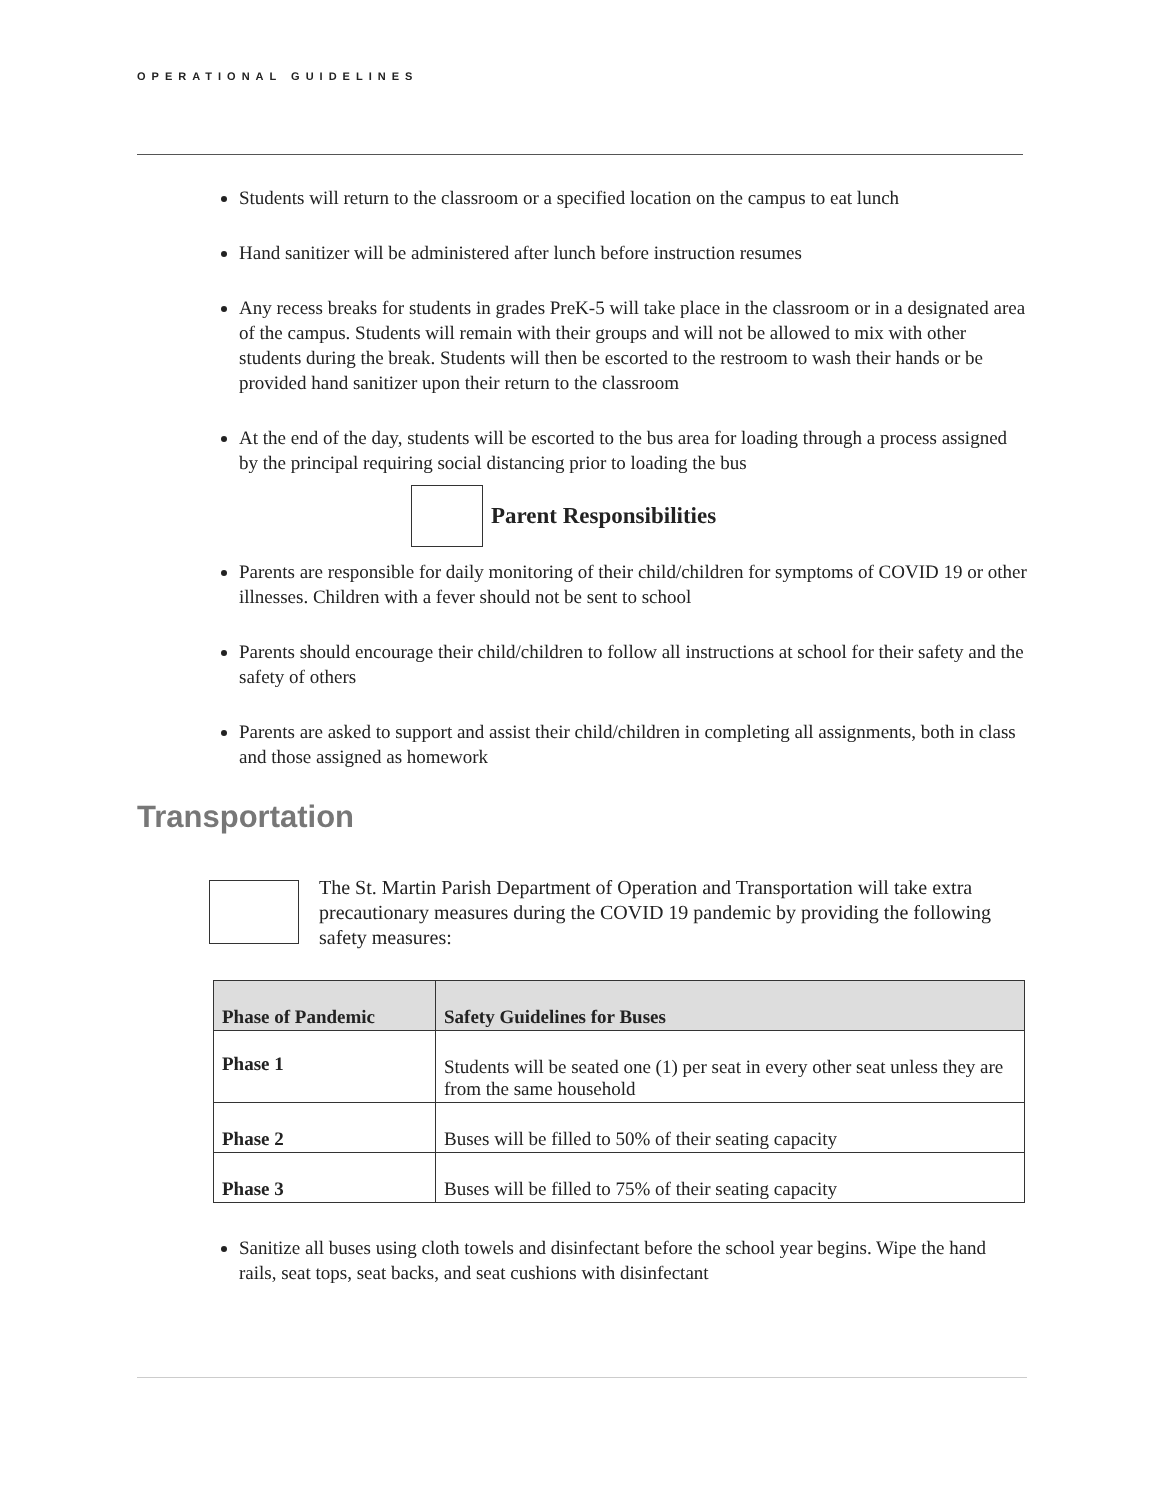OPERATIONAL GUIDELINES
Students will return to the classroom or a specified location on the campus to eat lunch
Hand sanitizer will be administered after lunch before instruction resumes
Any recess breaks for students in grades PreK-5 will take place in the classroom or in a designated area of the campus. Students will remain with their groups and will not be allowed to mix with other students during the break. Students will then be escorted to the restroom to wash their hands or be provided hand sanitizer upon their return to the classroom
At the end of the day, students will be escorted to the bus area for loading through a process assigned by the principal requiring social distancing prior to loading the bus
Parent Responsibilities
Parents are responsible for daily monitoring of their child/children for symptoms of COVID 19 or other illnesses. Children with a fever should not be sent to school
Parents should encourage their child/children to follow all instructions at school for their safety and the safety of others
Parents are asked to support and assist their child/children in completing all assignments, both in class and those assigned as homework
Transportation
The St. Martin Parish Department of Operation and Transportation will take extra precautionary measures during the COVID 19 pandemic by providing the following safety measures:
| Phase of Pandemic | Safety Guidelines for Buses |
| --- | --- |
| Phase 1 | Students will be seated one (1) per seat in every other seat unless they are from the same household |
| Phase 2 | Buses will be filled to 50% of their seating capacity |
| Phase 3 | Buses will be filled to 75% of their seating capacity |
Sanitize all buses using cloth towels and disinfectant before the school year begins. Wipe the hand rails, seat tops, seat backs, and seat cushions with disinfectant